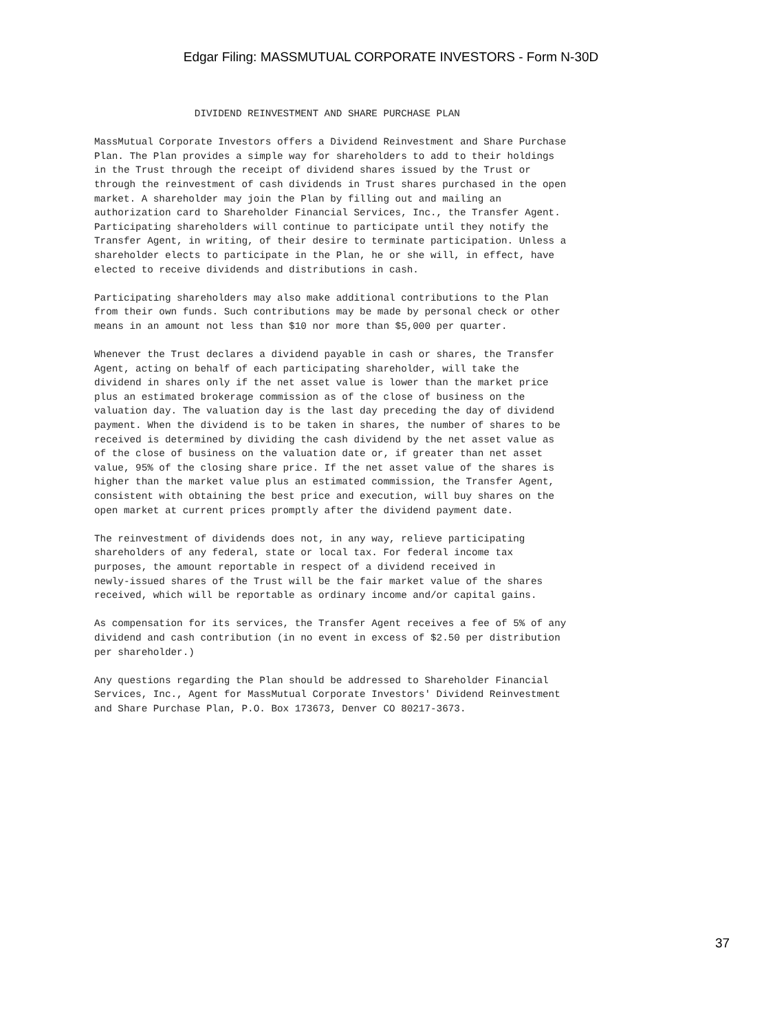Edgar Filing: MASSMUTUAL CORPORATE INVESTORS - Form N-30D
                 DIVIDEND REINVESTMENT AND SHARE PURCHASE PLAN

MassMutual Corporate Investors offers a Dividend Reinvestment and Share Purchase
Plan. The Plan provides a simple way for shareholders to add to their holdings
in the Trust through the receipt of dividend shares issued by the Trust or
through the reinvestment of cash dividends in Trust shares purchased in the open
market. A shareholder may join the Plan by filling out and mailing an
authorization card to Shareholder Financial Services, Inc., the Transfer Agent.
Participating shareholders will continue to participate until they notify the
Transfer Agent, in writing, of their desire to terminate participation. Unless a
shareholder elects to participate in the Plan, he or she will, in effect, have
elected to receive dividends and distributions in cash.

Participating shareholders may also make additional contributions to the Plan
from their own funds. Such contributions may be made by personal check or other
means in an amount not less than $10 nor more than $5,000 per quarter.

Whenever the Trust declares a dividend payable in cash or shares, the Transfer
Agent, acting on behalf of each participating shareholder, will take the
dividend in shares only if the net asset value is lower than the market price
plus an estimated brokerage commission as of the close of business on the
valuation day. The valuation day is the last day preceding the day of dividend
payment. When the dividend is to be taken in shares, the number of shares to be
received is determined by dividing the cash dividend by the net asset value as
of the close of business on the valuation date or, if greater than net asset
value, 95% of the closing share price. If the net asset value of the shares is
higher than the market value plus an estimated commission, the Transfer Agent,
consistent with obtaining the best price and execution, will buy shares on the
open market at current prices promptly after the dividend payment date.

The reinvestment of dividends does not, in any way, relieve participating
shareholders of any federal, state or local tax. For federal income tax
purposes, the amount reportable in respect of a dividend received in
newly-issued shares of the Trust will be the fair market value of the shares
received, which will be reportable as ordinary income and/or capital gains.

As compensation for its services, the Transfer Agent receives a fee of 5% of any
dividend and cash contribution (in no event in excess of $2.50 per distribution
per shareholder.)

Any questions regarding the Plan should be addressed to Shareholder Financial
Services, Inc., Agent for MassMutual Corporate Investors' Dividend Reinvestment
and Share Purchase Plan, P.O. Box 173673, Denver CO 80217-3673.
37